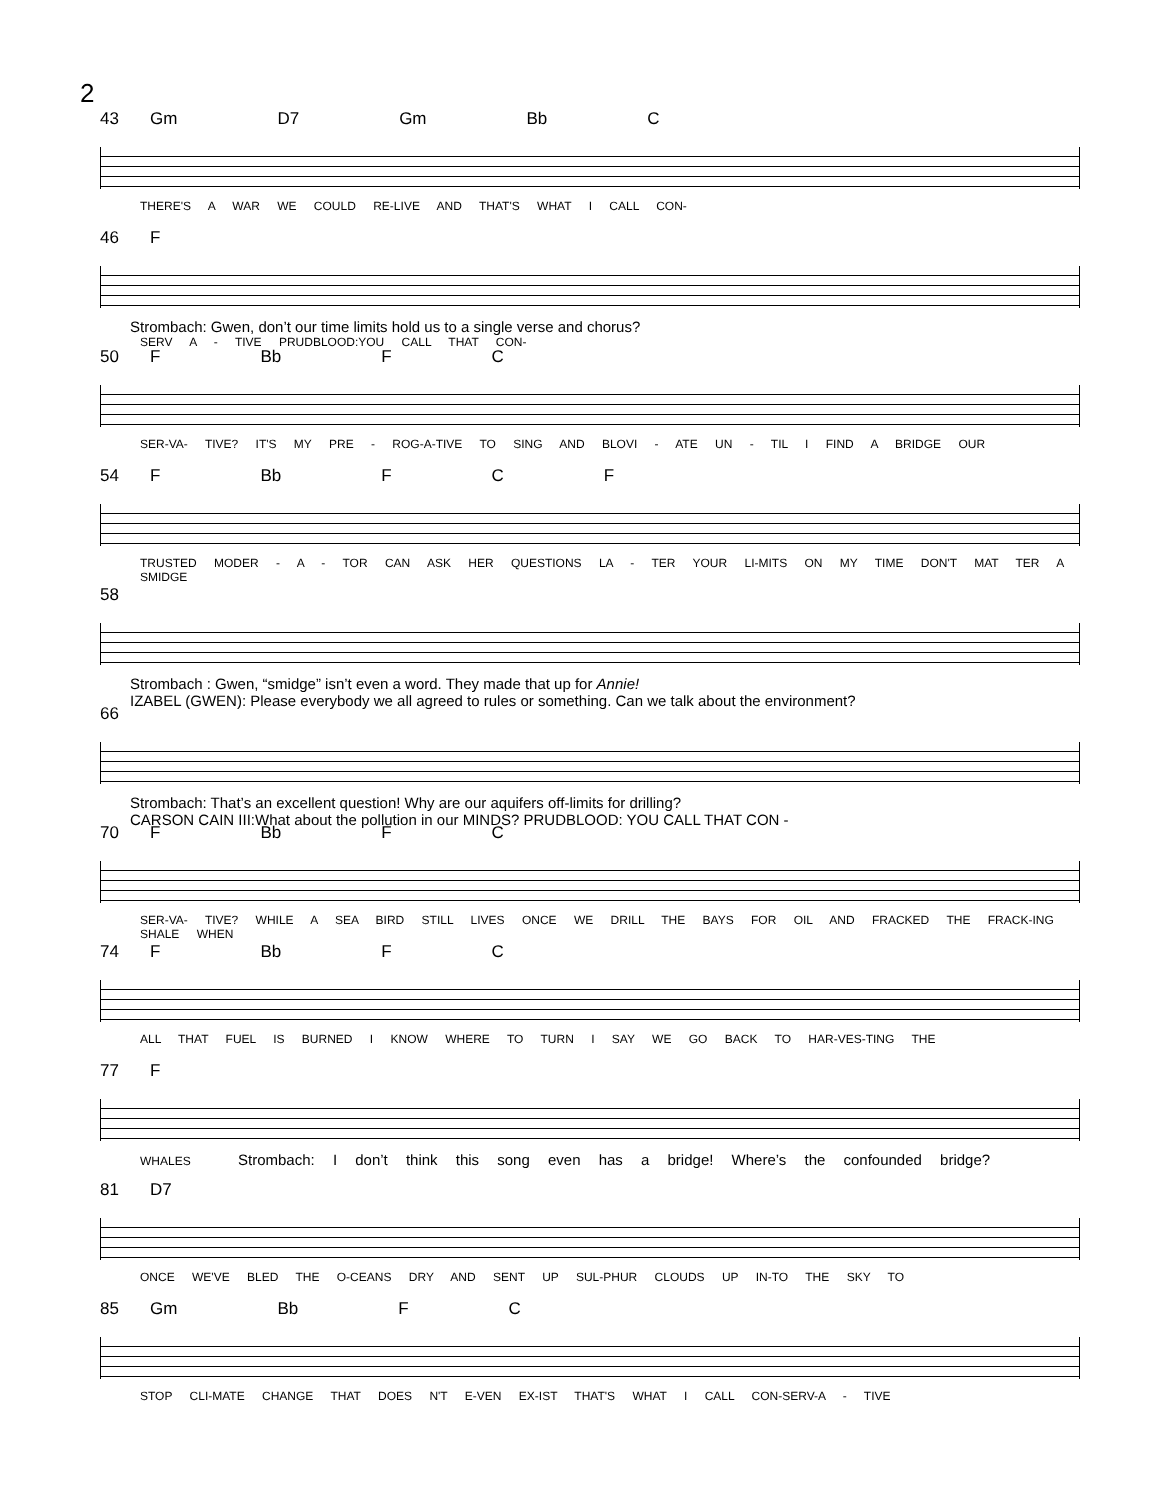2
43 Gm D7 Gm Bb C
THERE'S A WAR WE COULD RE-LIVE AND THAT'S WHAT I CALL CON-
46 F
Strombach: Gwen, don’t our time limits hold us to a single verse and chorus?
SERV A - TIVE PRUDBLOOD:YOU CALL THAT CON-
50 F Bb F C
SER-VA- TIVE? IT'S MY PRE - ROG-A-TIVE TO SING AND BLOVI - ATE UN - TIL I FIND A BRIDGE OUR
54 F Bb F C F
TRUSTED MODER - A - TOR CAN ASK HER QUESTIONS LA - TER YOUR LI-MITS ON MY TIME DON'T MAT TER A SMIDGE
58
Strombach : Gwen, “smidge” isn’t even a word. They made that up for Annie!
IZABEL (GWEN): Please everybody we all agreed to rules or something. Can we talk about the environment?
66
Strombach: That’s an excellent question! Why are our aquifers off-limits for drilling?
CARSON CAIN III:What about the pollution in our MINDS? PRUDBLOOD: YOU CALL THAT CON -
70 F Bb F C
SER-VA- TIVE? WHILE A SEA BIRD STILL LIVES ONCE WE DRILL THE BAYS FOR OIL AND FRACKED THE FRACK-ING SHALE WHEN
74 F Bb F C
ALL THAT FUEL IS BURNED I KNOW WHERE TO TURN I SAY WE GO BACK TO HAR-VES-TING THE
77 F
WHALES Strombach: I don’t think this song even has a bridge! Where’s the confounded bridge?
81 D7
ONCE WE'VE BLED THE O-CEANS DRY AND SENT UP SUL-PHUR CLOUDS UP IN-TO THE SKY TO
85 Gm Bb F C
STOP CLI-MATE CHANGE THAT DOES N'T E-VEN EX-IST THAT'S WHAT I CALL CON-SERV-A - TIVE